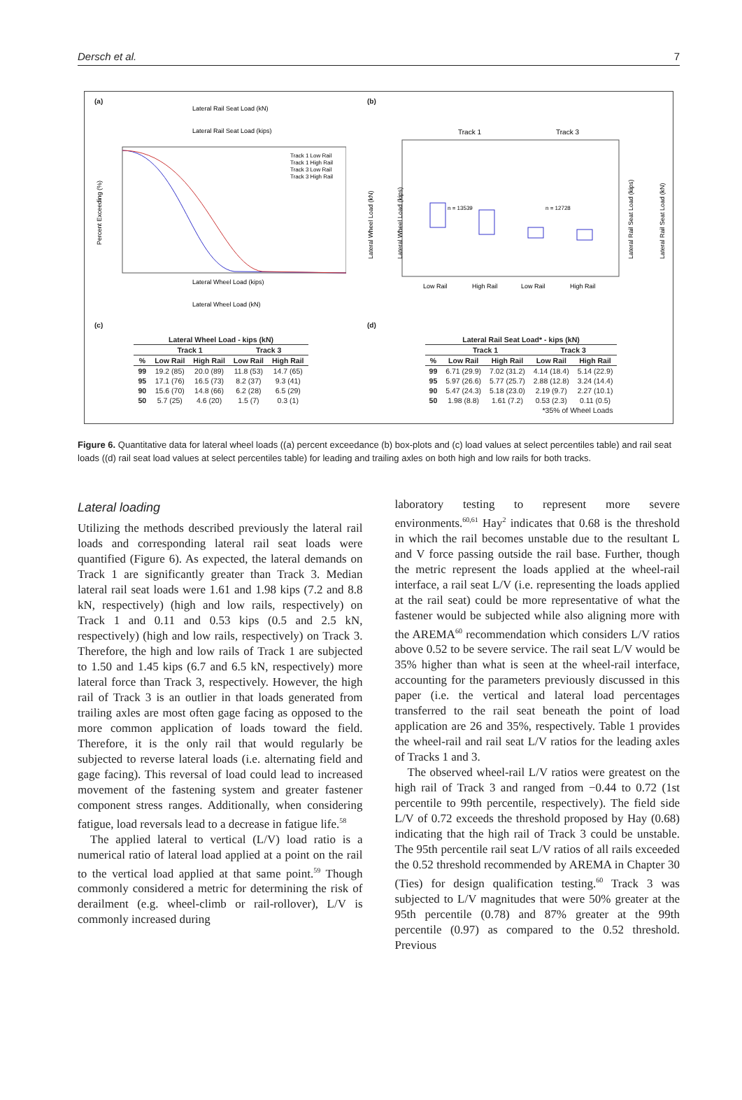Dersch et al. 7
(a)
Lateral Rail Seat Load (kN)
Lateral Rail Seat Load (kips)
Track 1 Low Rail
Track 1 High Rail
Track 3 Low Rail
Track 3 High Rail
Lateral Wheel Load (kips)
Lateral Wheel Load (kN)
Percent Exceeding (%)
(b)
Track 1
Track 3
n = 13539
n = 12728
Low Rail
High Rail
Low Rail
High Rail
Lateral Wheel Load (kN)
Lateral Wheel Load (kips)
Lateral Rail Seat Load (kips)
Lateral Rail Seat Load (kN)
(c)
| Lateral Wheel Load - kips (kN) | | | | |
| --- | --- | --- | --- | --- |
| | Track 1 | | Track 3 | |
| % | Low Rail | High Rail | Low Rail | High Rail |
| 99 | 19.2 (85) | 20.0 (89) | 11.8 (53) | 14.7 (65) |
| 95 | 17.1 (76) | 16.5 (73) | 8.2 (37) | 9.3 (41) |
| 90 | 15.6 (70) | 14.8 (66) | 6.2 (28) | 6.5 (29) |
| 50 | 5.7 (25) | 4.6 (20) | 1.5 (7) | 0.3 (1) |
(d)
| Lateral Rail Seat Load* - kips (kN) | | | | |
| --- | --- | --- | --- | --- |
| | Track 1 | | Track 3 | |
| % | Low Rail | High Rail | Low Rail | High Rail |
| 99 | 6.71 (29.9) | 7.02 (31.2) | 4.14 (18.4) | 5.14 (22.9) |
| 95 | 5.97 (26.6) | 5.77 (25.7) | 2.88 (12.8) | 3.24 (14.4) |
| 90 | 5.47 (24.3) | 5.18 (23.0) | 2.19 (9.7) | 2.27 (10.1) |
| 50 | 1.98 (8.8) | 1.61 (7.2) | 0.53 (2.3) | 0.11 (0.5) |
| *35% of Wheel Loads | | | | |
Figure 6. Quantitative data for lateral wheel loads ((a) percent exceedance (b) box-plots and (c) load values at select percentiles table) and rail seat loads ((d) rail seat load values at select percentiles table) for leading and trailing axles on both high and low rails for both tracks.
Lateral loading
Utilizing the methods described previously the lateral rail loads and corresponding lateral rail seat loads were quantified (Figure 6). As expected, the lateral demands on Track 1 are significantly greater than Track 3. Median lateral rail seat loads were 1.61 and 1.98 kips (7.2 and 8.8 kN, respectively) (high and low rails, respectively) on Track 1 and 0.11 and 0.53 kips (0.5 and 2.5 kN, respectively) (high and low rails, respectively) on Track 3. Therefore, the high and low rails of Track 1 are subjected to 1.50 and 1.45 kips (6.7 and 6.5 kN, respectively) more lateral force than Track 3, respectively. However, the high rail of Track 3 is an outlier in that loads generated from trailing axles are most often gage facing as opposed to the more common application of loads toward the field. Therefore, it is the only rail that would regularly be subjected to reverse lateral loads (i.e. alternating field and gage facing). This reversal of load could lead to increased movement of the fastening system and greater fastener component stress ranges. Additionally, when considering fatigue, load reversals lead to a decrease in fatigue life.<sup>58</sup>
The applied lateral to vertical (L/V) load ratio is a numerical ratio of lateral load applied at a point on the rail to the vertical load applied at that same point.<sup>59</sup> Though commonly considered a metric for determining the risk of derailment (e.g. wheel-climb or rail-rollover), L/V is commonly increased during
laboratory testing to represent more severe environments.<sup>60,61</sup> Hay<sup>2</sup> indicates that 0.68 is the threshold in which the rail becomes unstable due to the resultant L and V force passing outside the rail base. Further, though the metric represent the loads applied at the wheel-rail interface, a rail seat L/V (i.e. representing the loads applied at the rail seat) could be more representative of what the fastener would be subjected while also aligning more with the AREMA<sup>60</sup> recommendation which considers L/V ratios above 0.52 to be severe service. The rail seat L/V would be 35% higher than what is seen at the wheel-rail interface, accounting for the parameters previously discussed in this paper (i.e. the vertical and lateral load percentages transferred to the rail seat beneath the point of load application are 26 and 35%, respectively. Table 1 provides the wheel-rail and rail seat L/V ratios for the leading axles of Tracks 1 and 3.
The observed wheel-rail L/V ratios were greatest on the high rail of Track 3 and ranged from −0.44 to 0.72 (1st percentile to 99th percentile, respectively). The field side L/V of 0.72 exceeds the threshold proposed by Hay (0.68) indicating that the high rail of Track 3 could be unstable. The 95th percentile rail seat L/V ratios of all rails exceeded the 0.52 threshold recommended by AREMA in Chapter 30 (Ties) for design qualification testing.<sup>60</sup> Track 3 was subjected to L/V magnitudes that were 50% greater at the 95th percentile (0.78) and 87% greater at the 99th percentile (0.97) as compared to the 0.52 threshold. Previous